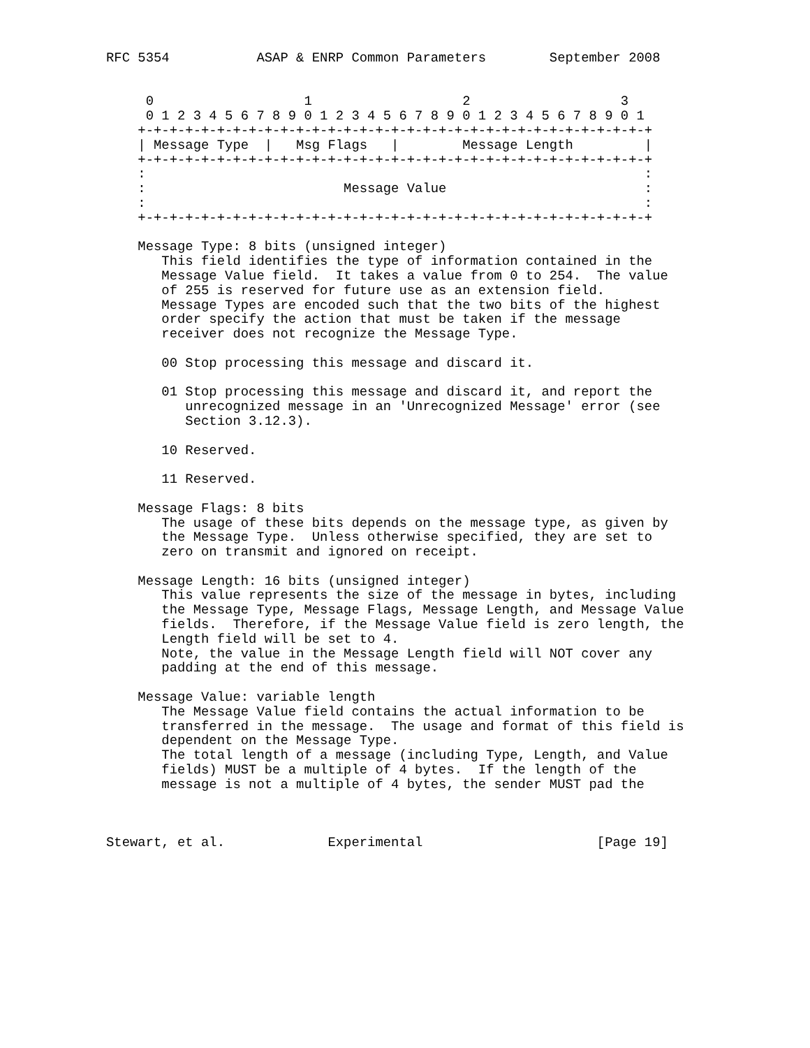RFC 5354           ASAP & ENRP Common Parameters        September 2008


     0                   1                   2                   3
     0 1 2 3 4 5 6 7 8 9 0 1 2 3 4 5 6 7 8 9 0 1 2 3 4 5 6 7 8 9 0 1
    +-+-+-+-+-+-+-+-+-+-+-+-+-+-+-+-+-+-+-+-+-+-+-+-+-+-+-+-+-+-+-+-+
    | Message Type  |   Msg Flags   |        Message Length         |
    +-+-+-+-+-+-+-+-+-+-+-+-+-+-+-+-+-+-+-+-+-+-+-+-+-+-+-+-+-+-+-+-+
    :                                                               :
    :                         Message Value                         :
    :                                                               :
    +-+-+-+-+-+-+-+-+-+-+-+-+-+-+-+-+-+-+-+-+-+-+-+-+-+-+-+-+-+-+-+-+

    Message Type: 8 bits (unsigned integer)
       This field identifies the type of information contained in the
       Message Value field.  It takes a value from 0 to 254.  The value
       of 255 is reserved for future use as an extension field.
       Message Types are encoded such that the two bits of the highest
       order specify the action that must be taken if the message
       receiver does not recognize the Message Type.

       00 Stop processing this message and discard it.

       01 Stop processing this message and discard it, and report the
          unrecognized message in an 'Unrecognized Message' error (see
          Section 3.12.3).

       10 Reserved.

       11 Reserved.

    Message Flags: 8 bits
       The usage of these bits depends on the message type, as given by
       the Message Type.  Unless otherwise specified, they are set to
       zero on transmit and ignored on receipt.

    Message Length: 16 bits (unsigned integer)
       This value represents the size of the message in bytes, including
       the Message Type, Message Flags, Message Length, and Message Value
       fields.  Therefore, if the Message Value field is zero length, the
       Length field will be set to 4.
       Note, the value in the Message Length field will NOT cover any
       padding at the end of this message.

    Message Value: variable length
       The Message Value field contains the actual information to be
       transferred in the message.  The usage and format of this field is
       dependent on the Message Type.
       The total length of a message (including Type, Length, and Value
       fields) MUST be a multiple of 4 bytes.  If the length of the
       message is not a multiple of 4 bytes, the sender MUST pad the



Stewart, et al.             Experimental                      [Page 19]